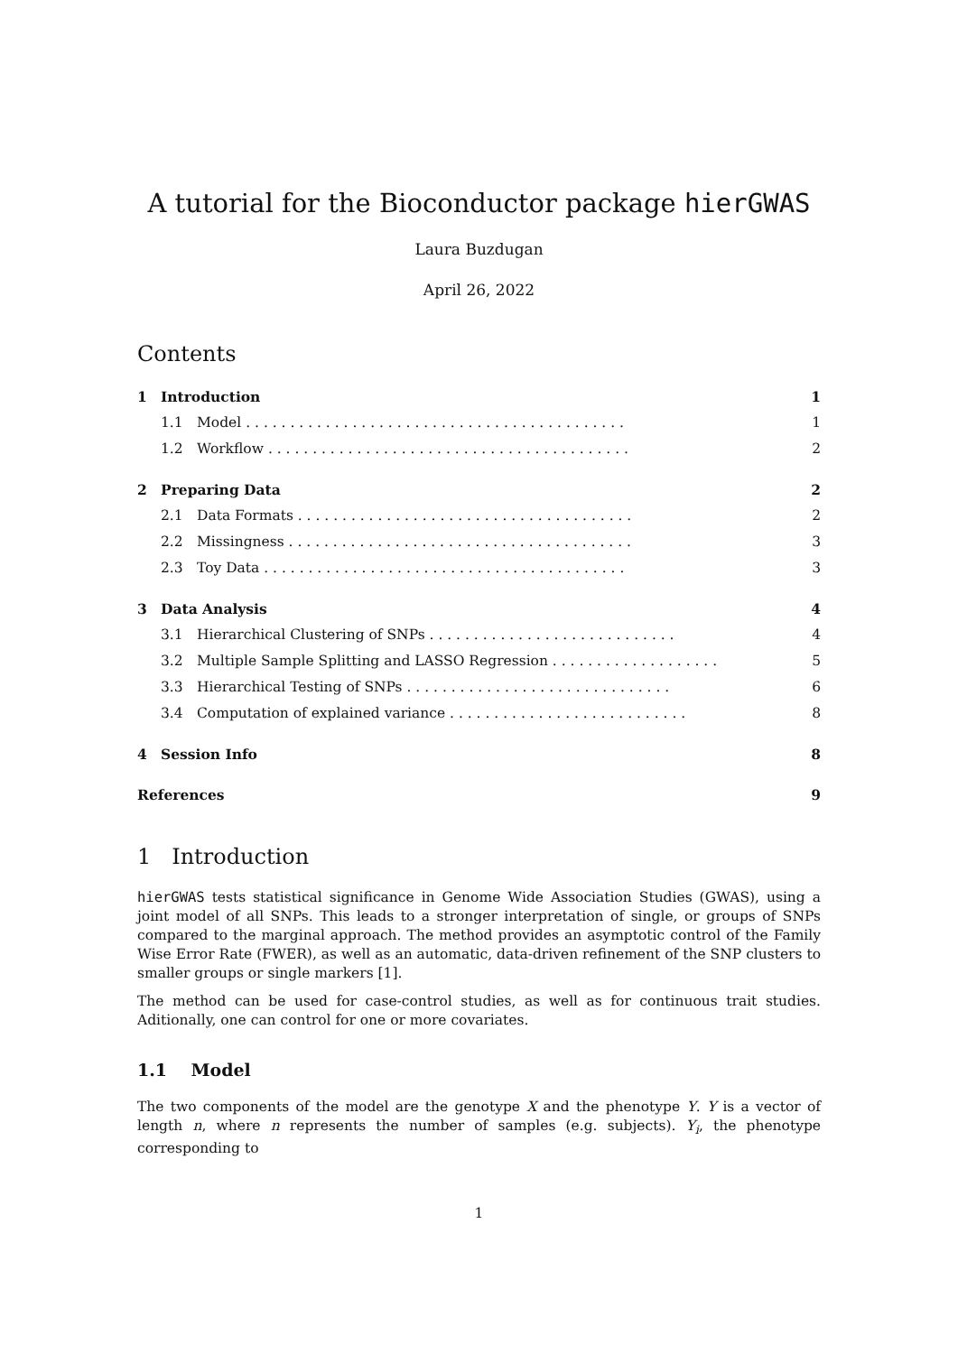A tutorial for the Bioconductor package hierGWAS
Laura Buzdugan
April 26, 2022
Contents
1 Introduction 1
1.1 Model . . . . . . . . . . . . . . . . . . . . . . . . . . . . . . . . . . . . . . . . . . . 1
1.2 Workflow . . . . . . . . . . . . . . . . . . . . . . . . . . . . . . . . . . . . . . . . . 2
2 Preparing Data 2
2.1 Data Formats . . . . . . . . . . . . . . . . . . . . . . . . . . . . . . . . . . . . . . 2
2.2 Missingness . . . . . . . . . . . . . . . . . . . . . . . . . . . . . . . . . . . . . . . 3
2.3 Toy Data . . . . . . . . . . . . . . . . . . . . . . . . . . . . . . . . . . . . . . . . . 3
3 Data Analysis 4
3.1 Hierarchical Clustering of SNPs . . . . . . . . . . . . . . . . . . . . . . . . . . . . 4
3.2 Multiple Sample Splitting and LASSO Regression . . . . . . . . . . . . . . . . . . . 5
3.3 Hierarchical Testing of SNPs . . . . . . . . . . . . . . . . . . . . . . . . . . . . . . 6
3.4 Computation of explained variance . . . . . . . . . . . . . . . . . . . . . . . . . . . 8
4 Session Info 8
References 9
1 Introduction
hierGWAS tests statistical significance in Genome Wide Association Studies (GWAS), using a joint model of all SNPs. This leads to a stronger interpretation of single, or groups of SNPs compared to the marginal approach. The method provides an asymptotic control of the Family Wise Error Rate (FWER), as well as an automatic, data-driven refinement of the SNP clusters to smaller groups or single markers [1].
The method can be used for case-control studies, as well as for continuous trait studies. Aditionally, one can control for one or more covariates.
1.1 Model
The two components of the model are the genotype X and the phenotype Y. Y is a vector of length n, where n represents the number of samples (e.g. subjects). Y<sub>i</sub>, the phenotype corresponding to
1